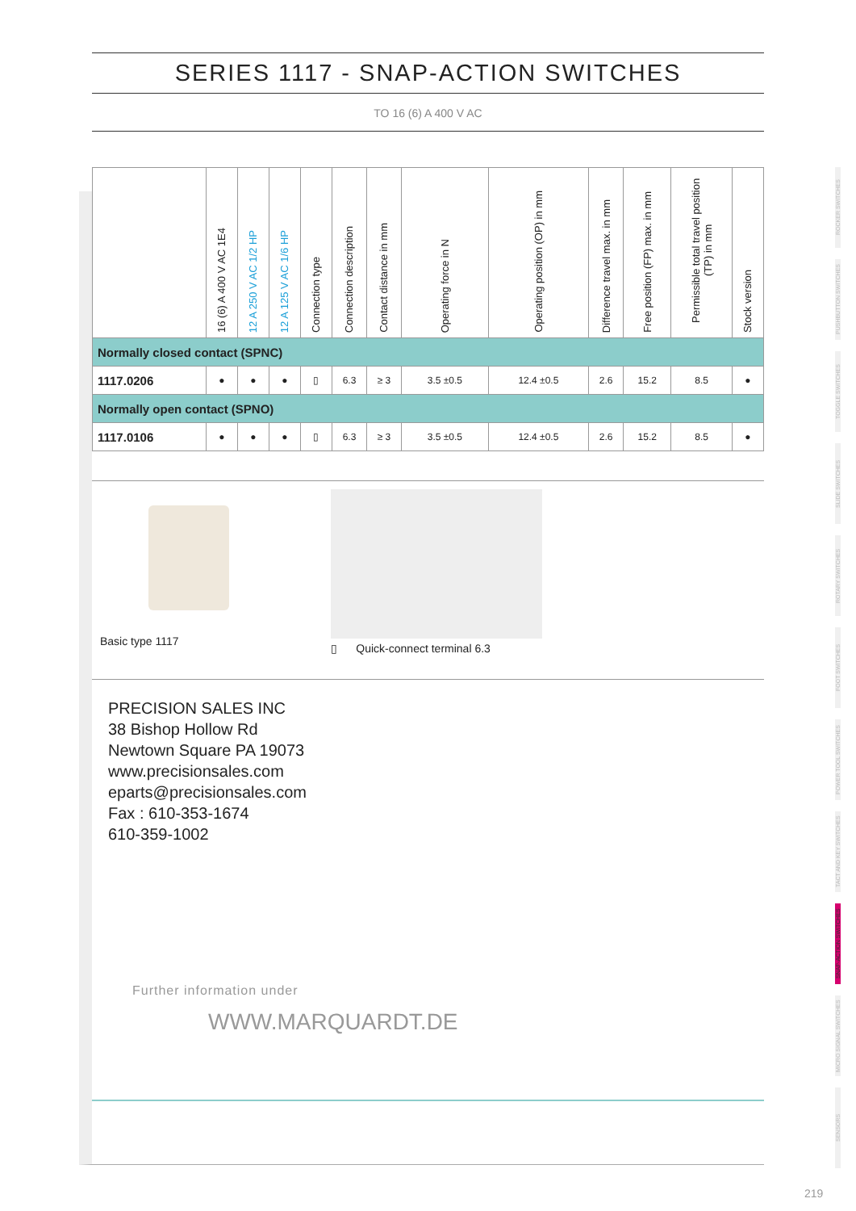SERIES 1117 - SNAP-ACTION SWITCHES
TO 16 (6) A 400 V AC
| | 16 (6) A 400 V AC 1E4 | 12 A 250 V AC 1/2 HP | 12 A 125 V AC 1/6 HP | Connection type | Connection description | Contact distance in mm | Operating force in N | Operating position (OP) in mm | Difference travel max. in mm | Free position (FP) max. in mm | Permissible total travel position (TP) in mm | Stock version |
| --- | --- | --- | --- | --- | --- | --- | --- | --- | --- | --- | --- | --- |
| Normally closed contact (SPNC) | | | | | | | | | | | | |
| 1117.0206 | ● | ● | ● | ▯ | 6.3 | ≥ 3 | 3.5 ±0.5 | 12.4 ±0.5 | 2.6 | 15.2 | 8.5 | ● |
| Normally open contact (SPNO) | | | | | | | | | | | | |
| 1117.0106 | ● | ● | ● | ▯ | 6.3 | ≥ 3 | 3.5 ±0.5 | 12.4 ±0.5 | 2.6 | 15.2 | 8.5 | ● |
Basic type 1117
▯ Quick-connect terminal 6.3
PRECISION SALES INC
38 Bishop Hollow Rd
Newtown Square PA 19073
www.precisionsales.com
eparts@precisionsales.com
Fax : 610-353-1674
610-359-1002
Further information under
WWW.MARQUARDT.DE
ROCKER SWITCHES
PUSHBUTTON SWITCHES
TOGGLE SWITCHES
SLIDE SWITCHES
ROTARY SWITCHES
FOOT SWITCHES
POWER TOOL SWITCHES
TACT AND KEY SWITCHES
SNAP-ACTION SWITCHES
MICRO SIGNAL SWITCHES
SENSORS
219